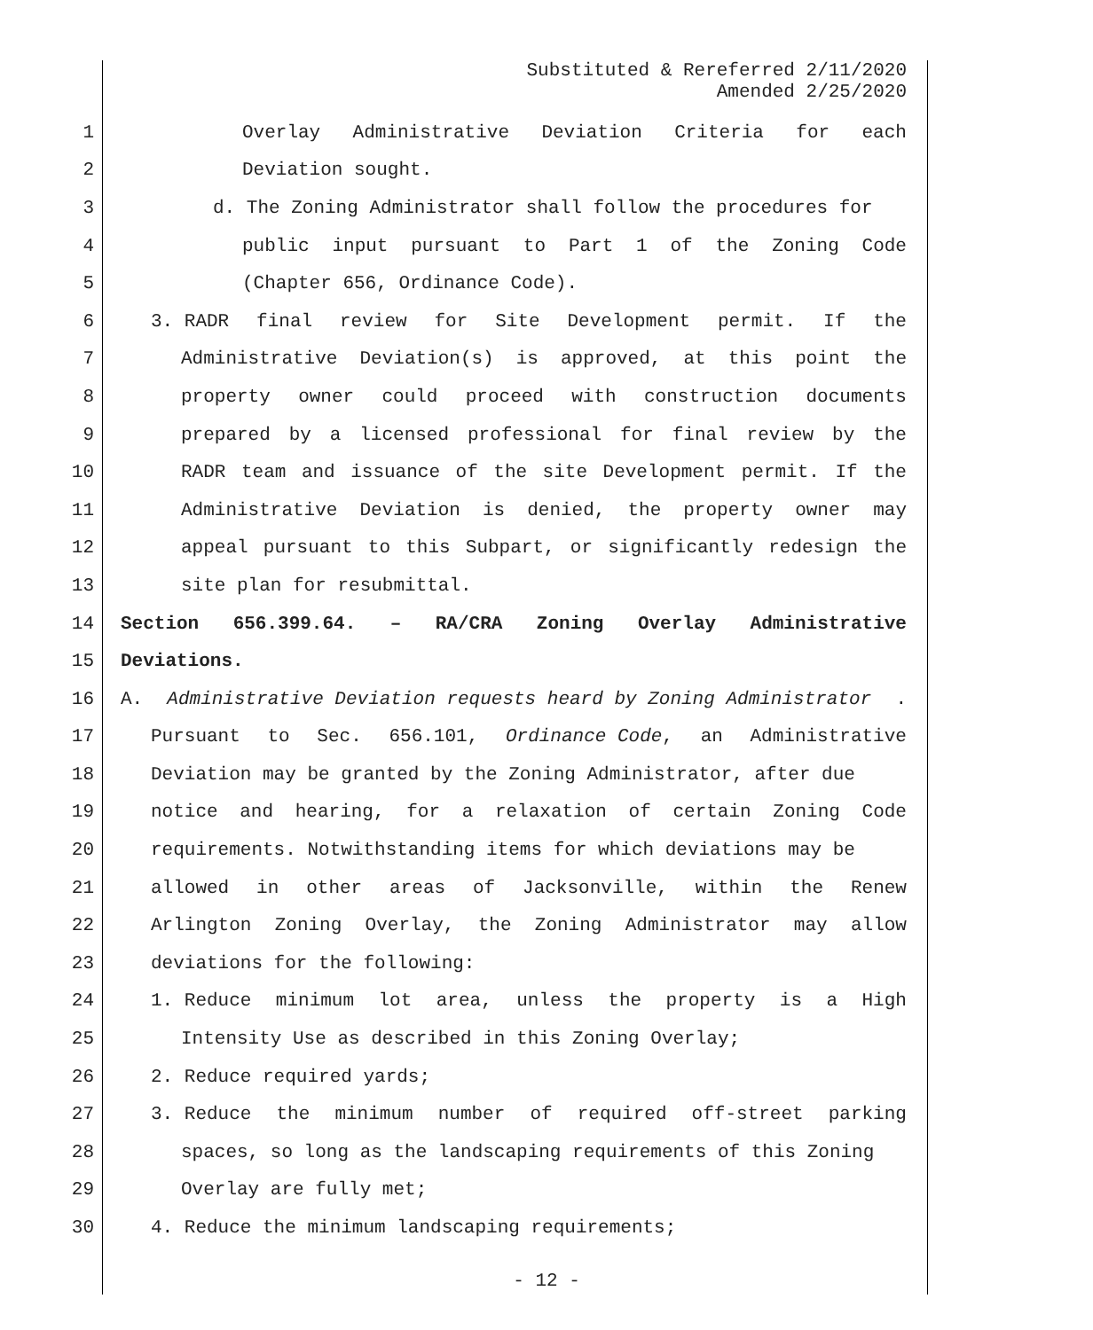Substituted & Rereferred 2/11/2020
Amended 2/25/2020
1 Overlay Administrative Deviation Criteria for each
2 Deviation sought.
3 d. The Zoning Administrator shall follow the procedures for
4 public input pursuant to Part 1 of the Zoning Code
5 (Chapter 656, Ordinance Code).
6 3. RADR final review for Site Development permit. If the
7 Administrative Deviation(s) is approved, at this point the
8 property owner could proceed with construction documents
9 prepared by a licensed professional for final review by the
10 RADR team and issuance of the site Development permit. If the
11 Administrative Deviation is denied, the property owner may
12 appeal pursuant to this Subpart, or significantly redesign the
13 site plan for resubmittal.
14 Section 656.399.64. – RA/CRA Zoning Overlay Administrative
15 Deviations.
16 A. Administrative Deviation requests heard by Zoning Administrator.
17 Pursuant to Sec. 656.101, Ordinance Code, an Administrative
18 Deviation may be granted by the Zoning Administrator, after due
19 notice and hearing, for a relaxation of certain Zoning Code
20 requirements. Notwithstanding items for which deviations may be
21 allowed in other areas of Jacksonville, within the Renew
22 Arlington Zoning Overlay, the Zoning Administrator may allow
23 deviations for the following:
24 1. Reduce minimum lot area, unless the property is a High
25 Intensity Use as described in this Zoning Overlay;
26 2. Reduce required yards;
27 3. Reduce the minimum number of required off-street parking
28 spaces, so long as the landscaping requirements of this Zoning
29 Overlay are fully met;
30 4. Reduce the minimum landscaping requirements;
- 12 -